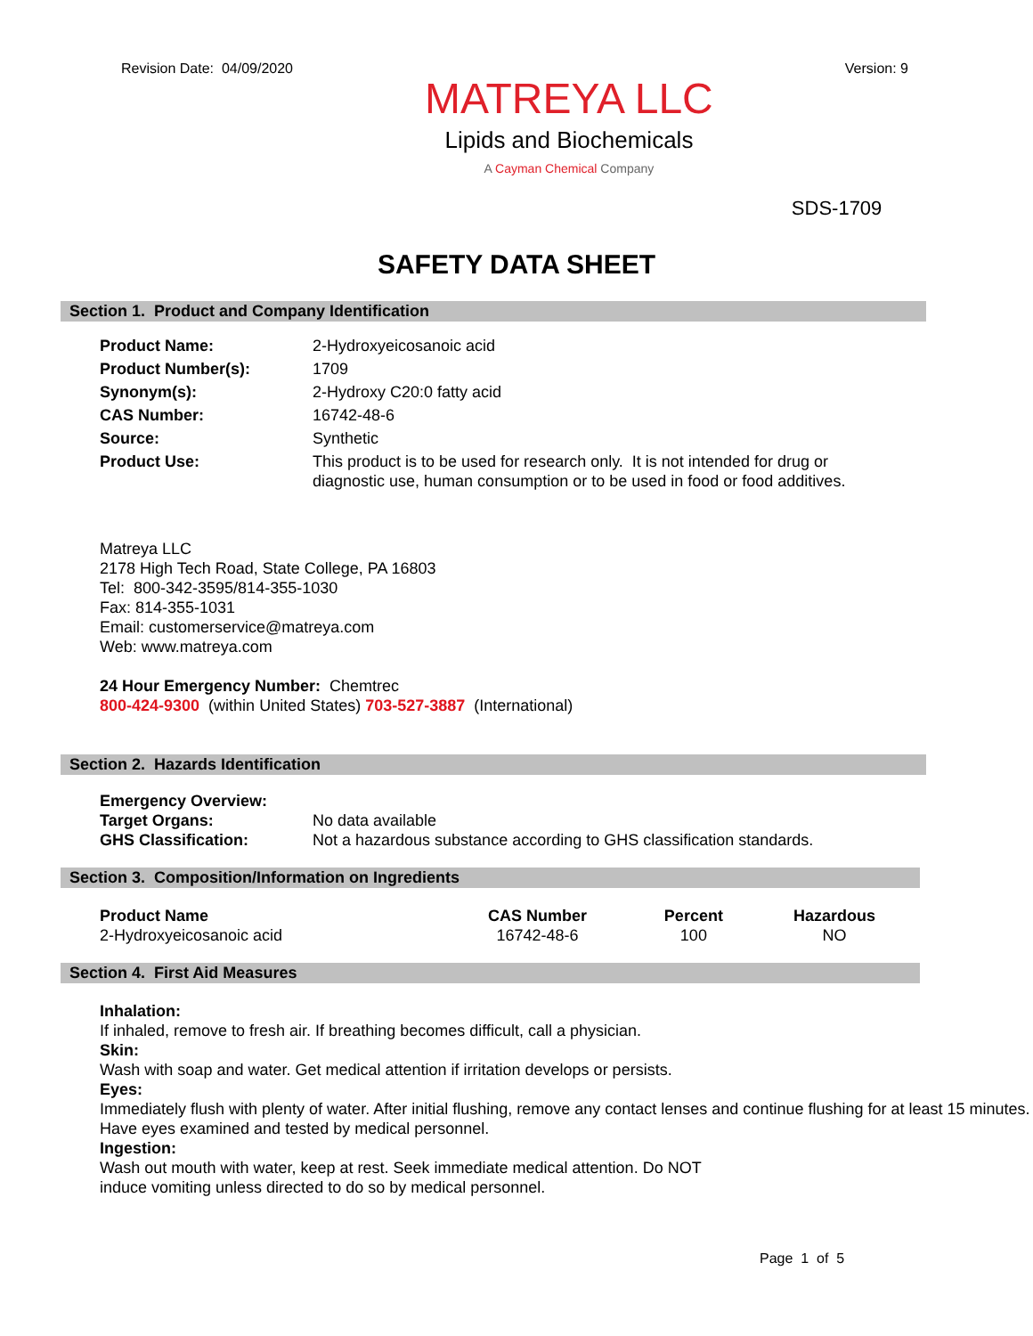Revision Date: 04/09/2020
MATREYA LLC
Lipids and Biochemicals
A Cayman Chemical Company
Version: 9
SDS-1709
SAFETY DATA SHEET
Section 1. Product and Company Identification
Product Name:
2-Hydroxyeicosanoic acid
Product Number(s):
1709
Synonym(s):
2-Hydroxy C20:0 fatty acid
CAS Number:
16742-48-6
Source:
Synthetic
Product Use:
This product is to be used for research only. It is not intended for drug or diagnostic use, human consumption or to be used in food or food additives.
Matreya LLC
2178 High Tech Road, State College, PA 16803
Tel: 800-342-3595/814-355-1030
Fax: 814-355-1031
Email: customerservice@matreya.com
Web: www.matreya.com
24 Hour Emergency Number: Chemtrec
800-424-9300 (within United States) 703-527-3887 (International)
Section 2. Hazards Identification
Emergency Overview:
Target Organs:
No data available
GHS Classification:
Not a hazardous substance according to GHS classification standards.
Section 3. Composition/Information on Ingredients
| Product Name | CAS Number | Percent | Hazardous |
| --- | --- | --- | --- |
| 2-Hydroxyeicosanoic acid | 16742-48-6 | 100 | NO |
Section 4. First Aid Measures
Inhalation:
If inhaled, remove to fresh air. If breathing becomes difficult, call a physician.
Skin:
Wash with soap and water. Get medical attention if irritation develops or persists.
Eyes:
Immediately flush with plenty of water. After initial flushing, remove any contact lenses and continue flushing for at least 15 minutes. Have eyes examined and tested by medical personnel.
Ingestion:
Wash out mouth with water, keep at rest. Seek immediate medical attention. Do NOT
induce vomiting unless directed to do so by medical personnel.
Page 1 of 5